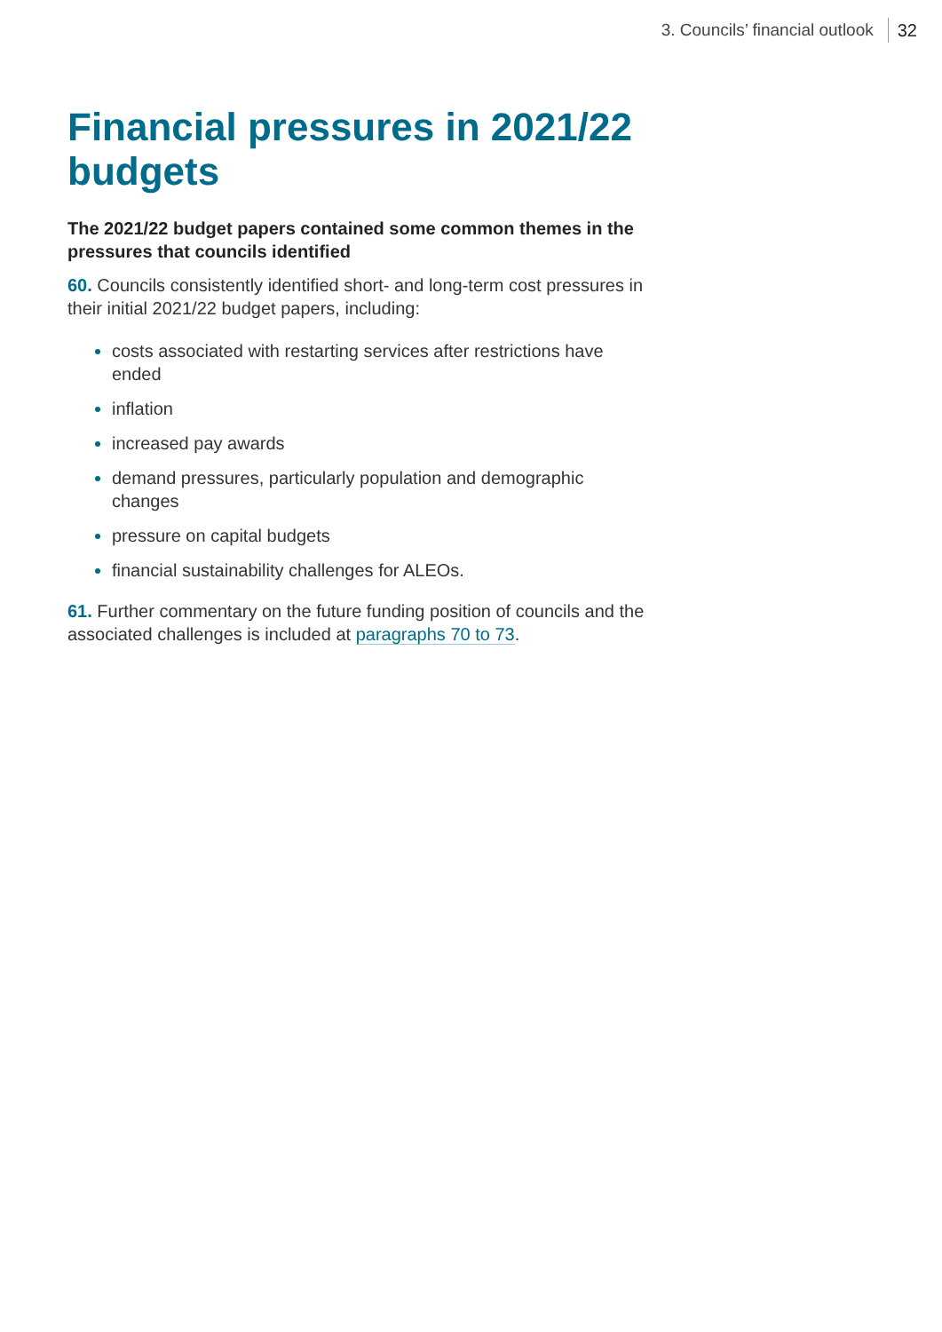3. Councils’ financial outlook 32
Financial pressures in 2021/22 budgets
The 2021/22 budget papers contained some common themes in the pressures that councils identified
60. Councils consistently identified short- and long-term cost pressures in their initial 2021/22 budget papers, including:
costs associated with restarting services after restrictions have ended
inflation
increased pay awards
demand pressures, particularly population and demographic changes
pressure on capital budgets
financial sustainability challenges for ALEOs.
61. Further commentary on the future funding position of councils and the associated challenges is included at paragraphs 70 to 73.